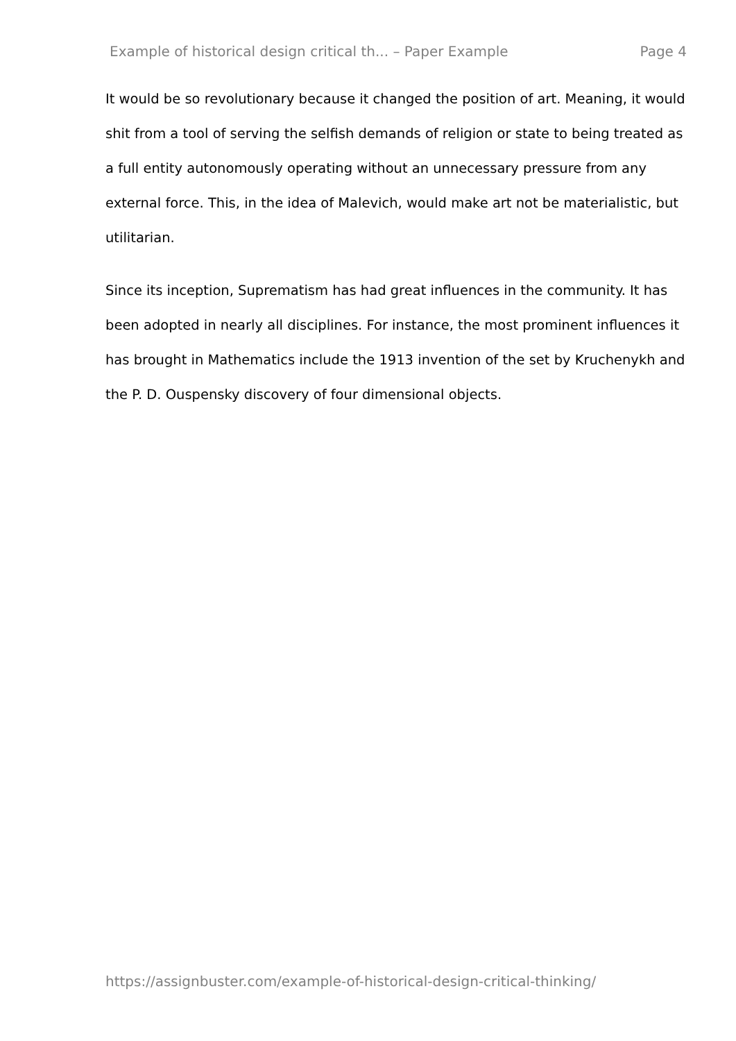Example of historical design critical th... – Paper Example Page 4
It would be so revolutionary because it changed the position of art. Meaning, it would shit from a tool of serving the selfish demands of religion or state to being treated as a full entity autonomously operating without an unnecessary pressure from any external force. This, in the idea of Malevich, would make art not be materialistic, but utilitarian.
Since its inception, Suprematism has had great influences in the community. It has been adopted in nearly all disciplines. For instance, the most prominent influences it has brought in Mathematics include the 1913 invention of the set by Kruchenykh and the P. D. Ouspensky discovery of four dimensional objects.
https://assignbuster.com/example-of-historical-design-critical-thinking/